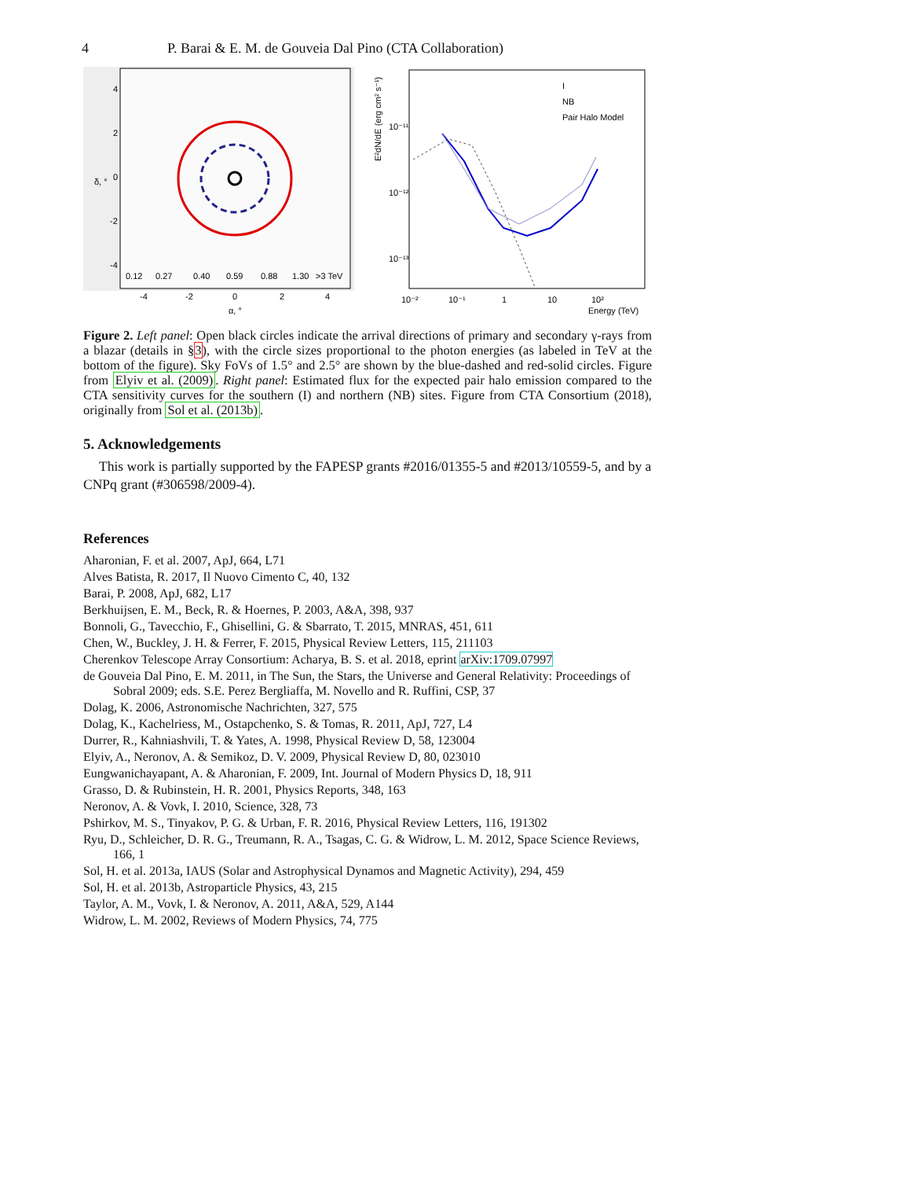4 P. Barai & E. M. de Gouveia Dal Pino (CTA Collaboration)
4
2
0
-2
-4
0.12
0.27
0.40
0.59
0.88
1.30
>3 TeV
-4
-2
0
2
4
α, °
δ, °
I
NB
Pair Halo Model
10⁻¹¹
10⁻¹²
10⁻¹³
10⁻²
10⁻¹
1
10
10²
Energy (TeV)
E²dN/dE (erg cm² s⁻¹)
Figure 2. Left panel: Open black circles indicate the arrival directions of primary and secondary γ-rays from a blazar (details in §3), with the circle sizes proportional to the photon energies (as labeled in TeV at the bottom of the figure). Sky FoVs of 1.5° and 2.5° are shown by the blue-dashed and red-solid circles. Figure from Elyiv et al. (2009). Right panel: Estimated flux for the expected pair halo emission compared to the CTA sensitivity curves for the southern (I) and northern (NB) sites. Figure from CTA Consortium (2018), originally from Sol et al. (2013b).
5. Acknowledgements
This work is partially supported by the FAPESP grants #2016/01355-5 and #2013/10559-5, and by a CNPq grant (#306598/2009-4).
References
Aharonian, F. et al. 2007, ApJ, 664, L71
Alves Batista, R. 2017, Il Nuovo Cimento C, 40, 132
Barai, P. 2008, ApJ, 682, L17
Berkhuijsen, E. M., Beck, R. & Hoernes, P. 2003, A&A, 398, 937
Bonnoli, G., Tavecchio, F., Ghisellini, G. & Sbarrato, T. 2015, MNRAS, 451, 611
Chen, W., Buckley, J. H. & Ferrer, F. 2015, Physical Review Letters, 115, 211103
Cherenkov Telescope Array Consortium: Acharya, B. S. et al. 2018, eprint arXiv:1709.07997
de Gouveia Dal Pino, E. M. 2011, in The Sun, the Stars, the Universe and General Relativity: Proceedings of Sobral 2009; eds. S.E. Perez Bergliaffa, M. Novello and R. Ruffini, CSP, 37
Dolag, K. 2006, Astronomische Nachrichten, 327, 575
Dolag, K., Kachelriess, M., Ostapchenko, S. & Tomas, R. 2011, ApJ, 727, L4
Durrer, R., Kahniashvili, T. & Yates, A. 1998, Physical Review D, 58, 123004
Elyiv, A., Neronov, A. & Semikoz, D. V. 2009, Physical Review D, 80, 023010
Eungwanichayapant, A. & Aharonian, F. 2009, Int. Journal of Modern Physics D, 18, 911
Grasso, D. & Rubinstein, H. R. 2001, Physics Reports, 348, 163
Neronov, A. & Vovk, I. 2010, Science, 328, 73
Pshirkov, M. S., Tinyakov, P. G. & Urban, F. R. 2016, Physical Review Letters, 116, 191302
Ryu, D., Schleicher, D. R. G., Treumann, R. A., Tsagas, C. G. & Widrow, L. M. 2012, Space Science Reviews, 166, 1
Sol, H. et al. 2013a, IAUS (Solar and Astrophysical Dynamos and Magnetic Activity), 294, 459
Sol, H. et al. 2013b, Astroparticle Physics, 43, 215
Taylor, A. M., Vovk, I. & Neronov, A. 2011, A&A, 529, A144
Widrow, L. M. 2002, Reviews of Modern Physics, 74, 775